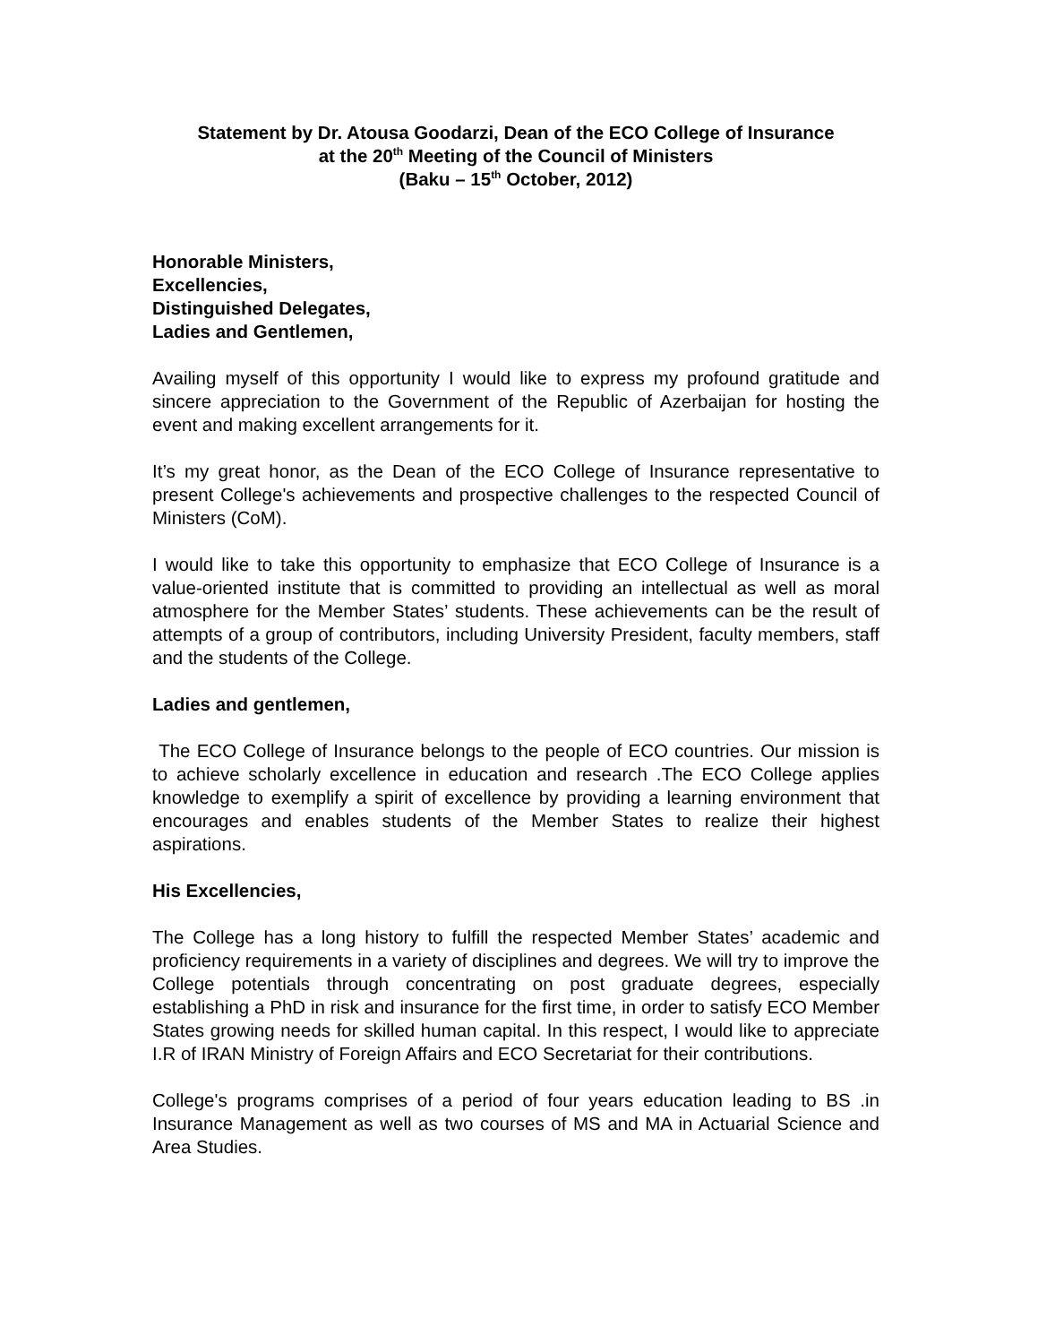Statement by Dr. Atousa Goodarzi, Dean of the ECO College of Insurance
at the 20<sup>th</sup> Meeting of the Council of Ministers
(Baku – 15<sup>th</sup> October, 2012)
Honorable Ministers,
Excellencies,
Distinguished Delegates,
Ladies and Gentlemen,
Availing myself of this opportunity I would like to express my profound gratitude and sincere appreciation to the Government of the Republic of Azerbaijan for hosting the event and making excellent arrangements for it.
It’s my great honor, as the Dean of the ECO College of Insurance representative to present College's achievements and prospective challenges to the respected Council of Ministers (CoM).
I would like to take this opportunity to emphasize that ECO College of Insurance is a value-oriented institute that is committed to providing an intellectual as well as moral atmosphere for the Member States’ students. These achievements can be the result of attempts of a group of contributors, including University President, faculty members, staff and the students of the College.
Ladies and gentlemen,
The ECO College of Insurance belongs to the people of ECO countries. Our mission is to achieve scholarly excellence in education and research .The ECO College applies knowledge to exemplify a spirit of excellence by providing a learning environment that encourages and enables students of the Member States to realize their highest aspirations.
His Excellencies,
The College has a long history to fulfill the respected Member States’ academic and proficiency requirements in a variety of disciplines and degrees. We will try to improve the College potentials through concentrating on post graduate degrees, especially establishing a PhD in risk and insurance for the first time, in order to satisfy ECO Member States growing needs for skilled human capital. In this respect, I would like to appreciate I.R of IRAN Ministry of Foreign Affairs and ECO Secretariat for their contributions.
College's programs comprises of a period of four years education leading to BS .in Insurance Management as well as two courses of MS and MA in Actuarial Science and Area Studies.